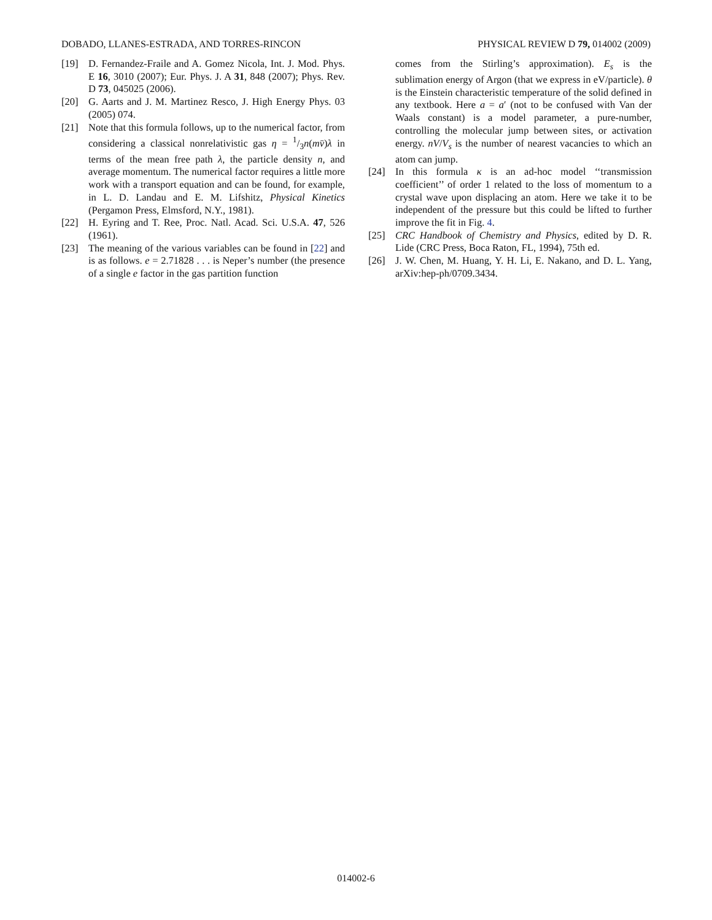DOBADO, LLANES-ESTRADA, AND TORRES-RINCON PHYSICAL REVIEW D 79, 014002 (2009)
[19] D. Fernandez-Fraile and A. Gomez Nicola, Int. J. Mod. Phys. E 16, 3010 (2007); Eur. Phys. J. A 31, 848 (2007); Phys. Rev. D 73, 045025 (2006).
[20] G. Aarts and J. M. Martinez Resco, J. High Energy Phys. 03 (2005) 074.
[21] Note that this formula follows, up to the numerical factor, from considering a classical nonrelativistic gas η = 1/3n(mv̄)λ in terms of the mean free path λ, the particle density n, and average momentum. The numerical factor requires a little more work with a transport equation and can be found, for example, in L. D. Landau and E. M. Lifshitz, Physical Kinetics (Pergamon Press, Elmsford, N.Y., 1981).
[22] H. Eyring and T. Ree, Proc. Natl. Acad. Sci. U.S.A. 47, 526 (1961).
[23] The meaning of the various variables can be found in [22] and is as follows. e = 2.71828 . . . is Neper’s number (the presence of a single e factor in the gas partition function
comes from the Stirling’s approximation). E<sub>s</sub> is the sublimation energy of Argon (that we express in eV/particle). θ is the Einstein characteristic temperature of the solid defined in any textbook. Here a = a′ (not to be confused with Van der Waals constant) is a model parameter, a pure-number, controlling the molecular jump between sites, or activation energy. nV/V<sub>s</sub> is the number of nearest vacancies to which an atom can jump.
[24] In this formula κ is an ad-hoc model ‘‘transmission coefficient’’ of order 1 related to the loss of momentum to a crystal wave upon displacing an atom. Here we take it to be independent of the pressure but this could be lifted to further improve the fit in Fig. 4.
[25] CRC Handbook of Chemistry and Physics, edited by D. R. Lide (CRC Press, Boca Raton, FL, 1994), 75th ed.
[26] J. W. Chen, M. Huang, Y. H. Li, E. Nakano, and D. L. Yang, arXiv:hep-ph/0709.3434.
014002-6